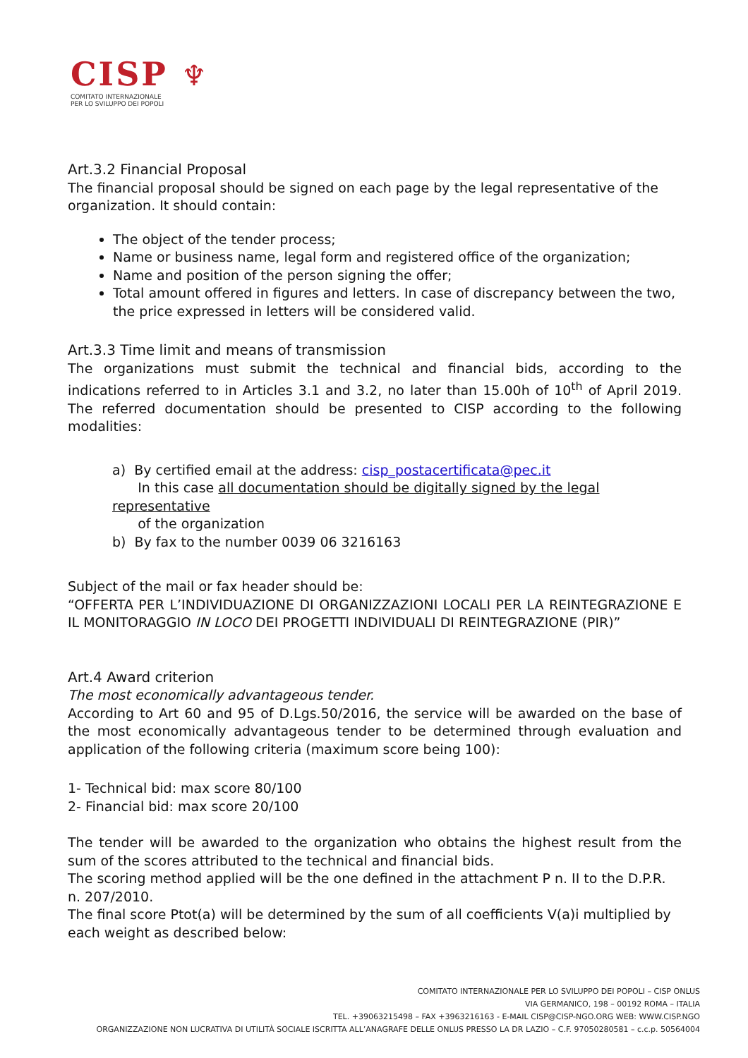CISP ♆
COMITATO INTERNAZIONALE
PER LO SVILUPPO DEI POPOLI
Art.3.2 Financial Proposal
The financial proposal should be signed on each page by the legal representative of the organization. It should contain:
The object of the tender process;
Name or business name, legal form and registered office of the organization;
Name and position of the person signing the offer;
Total amount offered in figures and letters. In case of discrepancy between the two, the price expressed in letters will be considered valid.
Art.3.3 Time limit and means of transmission
The organizations must submit the technical and financial bids, according to the indications referred to in Articles 3.1 and 3.2, no later than 15.00h of 10<sup>th</sup> of April 2019. The referred documentation should be presented to CISP according to the following modalities:
a) By certified email at the address: cisp_postacertificata@pec.it
In this case all documentation should be digitally signed by the legal representative
of the organization
b) By fax to the number 0039 06 3216163
Subject of the mail or fax header should be:
“OFFERTA PER L’INDIVIDUAZIONE DI ORGANIZZAZIONI LOCALI PER LA REINTEGRAZIONE E IL MONITORAGGIO IN LOCO DEI PROGETTI INDIVIDUALI DI REINTEGRAZIONE (PIR)”
Art.4 Award criterion
The most economically advantageous tender.
According to Art 60 and 95 of D.Lgs.50/2016, the service will be awarded on the base of the most economically advantageous tender to be determined through evaluation and application of the following criteria (maximum score being 100):
1- Technical bid: max score 80/100
2- Financial bid: max score 20/100
The tender will be awarded to the organization who obtains the highest result from the sum of the scores attributed to the technical and financial bids.
The scoring method applied will be the one defined in the attachment P n. II to the D.P.R. n. 207/2010.
The final score Ptot(a) will be determined by the sum of all coefficients V(a)i multiplied by each weight as described below:
COMITATO INTERNAZIONALE PER LO SVILUPPO DEI POPOLI – CISP ONLUS
VIA GERMANICO, 198 – 00192 ROMA – ITALIA
TEL. +39063215498 – FAX +3963216163 - E-MAIL CISP@CISP-NGO.ORG WEB: WWW.CISP.NGO
ORGANIZZAZIONE NON LUCRATIVA DI UTILITÀ SOCIALE ISCRITTA ALL’ANAGRAFE DELLE ONLUS PRESSO LA DR LAZIO – C.F. 97050280581 – c.c.p. 50564004